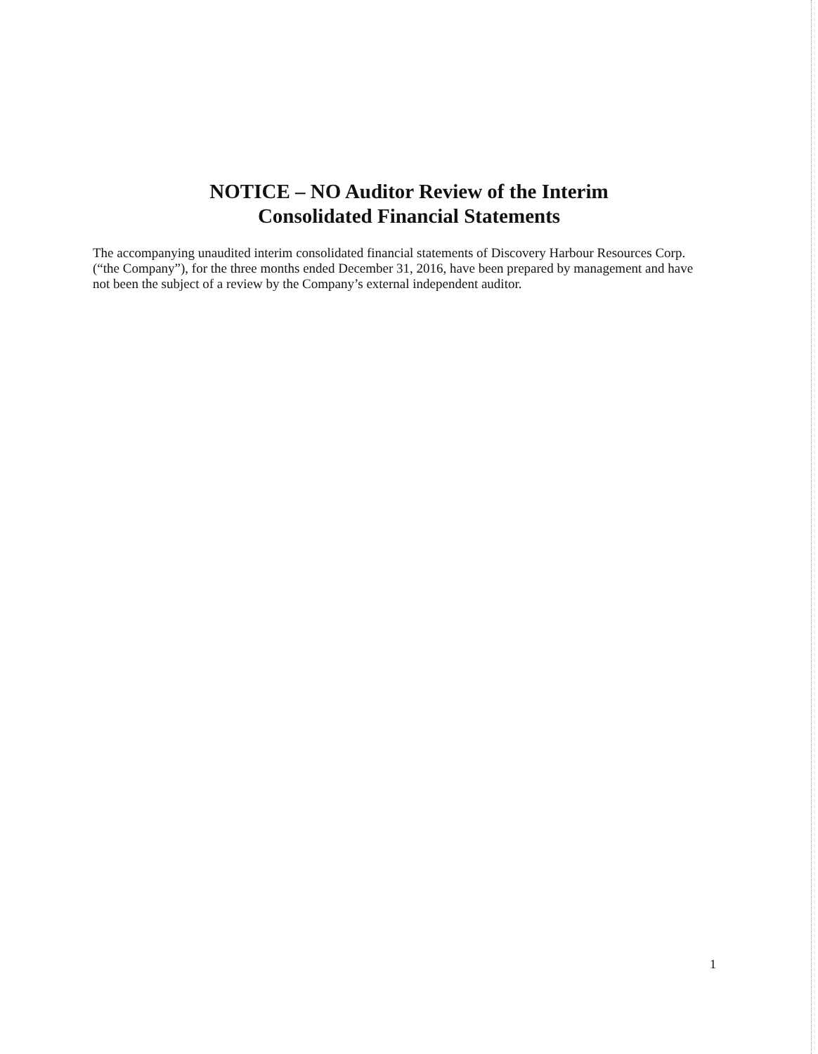NOTICE – NO Auditor Review of the Interim
Consolidated Financial Statements
The accompanying unaudited interim consolidated financial statements of Discovery Harbour Resources Corp. (“the Company”), for the three months ended December 31, 2016, have been prepared by management and have not been the subject of a review by the Company’s external independent auditor.
1